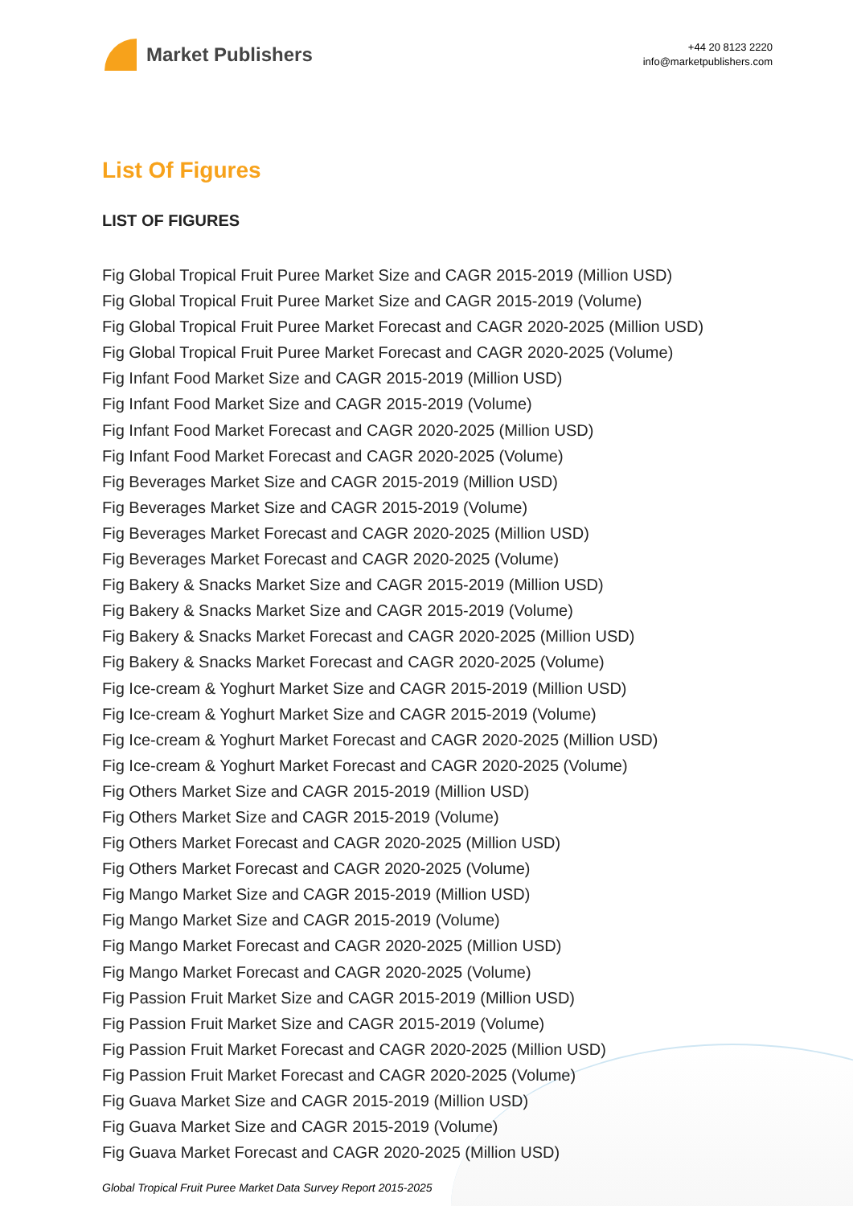Market Publishers
+44 20 8123 2220
info@marketpublishers.com
List Of Figures
LIST OF FIGURES
Fig Global Tropical Fruit Puree Market Size and CAGR 2015-2019 (Million USD)
Fig Global Tropical Fruit Puree Market Size and CAGR 2015-2019 (Volume)
Fig Global Tropical Fruit Puree Market Forecast and CAGR 2020-2025 (Million USD)
Fig Global Tropical Fruit Puree Market Forecast and CAGR 2020-2025 (Volume)
Fig Infant Food Market Size and CAGR 2015-2019 (Million USD)
Fig Infant Food Market Size and CAGR 2015-2019 (Volume)
Fig Infant Food Market Forecast and CAGR 2020-2025 (Million USD)
Fig Infant Food Market Forecast and CAGR 2020-2025 (Volume)
Fig Beverages Market Size and CAGR 2015-2019 (Million USD)
Fig Beverages Market Size and CAGR 2015-2019 (Volume)
Fig Beverages Market Forecast and CAGR 2020-2025 (Million USD)
Fig Beverages Market Forecast and CAGR 2020-2025 (Volume)
Fig Bakery & Snacks Market Size and CAGR 2015-2019 (Million USD)
Fig Bakery & Snacks Market Size and CAGR 2015-2019 (Volume)
Fig Bakery & Snacks Market Forecast and CAGR 2020-2025 (Million USD)
Fig Bakery & Snacks Market Forecast and CAGR 2020-2025 (Volume)
Fig Ice-cream & Yoghurt Market Size and CAGR 2015-2019 (Million USD)
Fig Ice-cream & Yoghurt Market Size and CAGR 2015-2019 (Volume)
Fig Ice-cream & Yoghurt Market Forecast and CAGR 2020-2025 (Million USD)
Fig Ice-cream & Yoghurt Market Forecast and CAGR 2020-2025 (Volume)
Fig Others Market Size and CAGR 2015-2019 (Million USD)
Fig Others Market Size and CAGR 2015-2019 (Volume)
Fig Others Market Forecast and CAGR 2020-2025 (Million USD)
Fig Others Market Forecast and CAGR 2020-2025 (Volume)
Fig Mango Market Size and CAGR 2015-2019 (Million USD)
Fig Mango Market Size and CAGR 2015-2019 (Volume)
Fig Mango Market Forecast and CAGR 2020-2025 (Million USD)
Fig Mango Market Forecast and CAGR 2020-2025 (Volume)
Fig Passion Fruit Market Size and CAGR 2015-2019 (Million USD)
Fig Passion Fruit Market Size and CAGR 2015-2019 (Volume)
Fig Passion Fruit Market Forecast and CAGR 2020-2025 (Million USD)
Fig Passion Fruit Market Forecast and CAGR 2020-2025 (Volume)
Fig Guava Market Size and CAGR 2015-2019 (Million USD)
Fig Guava Market Size and CAGR 2015-2019 (Volume)
Fig Guava Market Forecast and CAGR 2020-2025 (Million USD)
Global Tropical Fruit Puree Market Data Survey Report 2015-2025